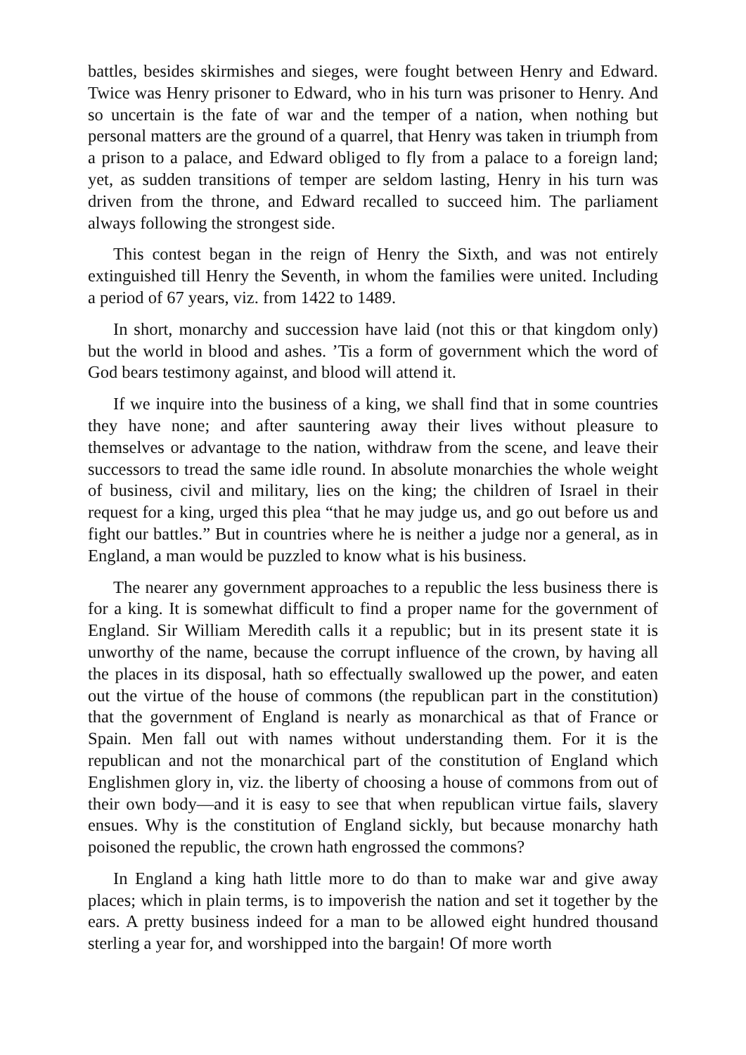battles, besides skirmishes and sieges, were fought between Henry and Edward. Twice was Henry prisoner to Edward, who in his turn was prisoner to Henry. And so uncertain is the fate of war and the temper of a nation, when nothing but personal matters are the ground of a quarrel, that Henry was taken in triumph from a prison to a palace, and Edward obliged to fly from a palace to a foreign land; yet, as sudden transitions of temper are seldom lasting, Henry in his turn was driven from the throne, and Edward recalled to succeed him. The parliament always following the strongest side.
This contest began in the reign of Henry the Sixth, and was not entirely extinguished till Henry the Seventh, in whom the families were united. Including a period of 67 years, viz. from 1422 to 1489.
In short, monarchy and succession have laid (not this or that kingdom only) but the world in blood and ashes. ’Tis a form of government which the word of God bears testimony against, and blood will attend it.
If we inquire into the business of a king, we shall find that in some countries they have none; and after sauntering away their lives without pleasure to themselves or advantage to the nation, withdraw from the scene, and leave their successors to tread the same idle round. In absolute monarchies the whole weight of business, civil and military, lies on the king; the children of Israel in their request for a king, urged this plea “that he may judge us, and go out before us and fight our battles.” But in countries where he is neither a judge nor a general, as in England, a man would be puzzled to know what is his business.
The nearer any government approaches to a republic the less business there is for a king. It is somewhat difficult to find a proper name for the government of England. Sir William Meredith calls it a republic; but in its present state it is unworthy of the name, because the corrupt influence of the crown, by having all the places in its disposal, hath so effectually swallowed up the power, and eaten out the virtue of the house of commons (the republican part in the constitution) that the government of England is nearly as monarchical as that of France or Spain. Men fall out with names without understanding them. For it is the republican and not the monarchical part of the constitution of England which Englishmen glory in, viz. the liberty of choosing a house of commons from out of their own body—and it is easy to see that when republican virtue fails, slavery ensues. Why is the constitution of England sickly, but because monarchy hath poisoned the republic, the crown hath engrossed the commons?
In England a king hath little more to do than to make war and give away places; which in plain terms, is to impoverish the nation and set it together by the ears. A pretty business indeed for a man to be allowed eight hundred thousand sterling a year for, and worshipped into the bargain! Of more worth